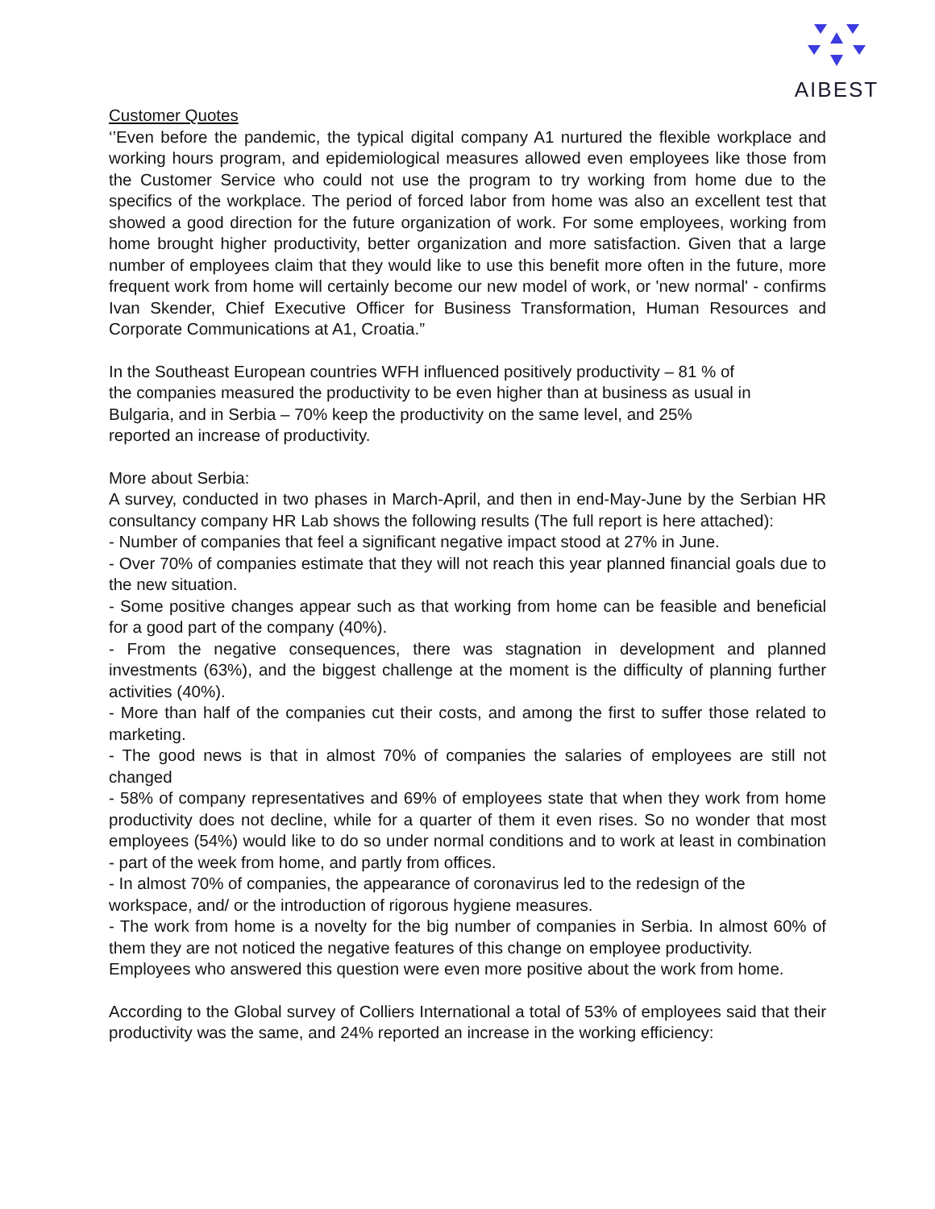AIBEST
Customer Quotes
‘’Even before the pandemic, the typical digital company A1 nurtured the flexible workplace and working hours program, and epidemiological measures allowed even employees like those from the Customer Service who could not use the program to try working from home due to the specifics of the workplace. The period of forced labor from home was also an excellent test that showed a good direction for the future organization of work. For some employees, working from home brought higher productivity, better organization and more satisfaction. Given that a large number of employees claim that they would like to use this benefit more often in the future, more frequent work from home will certainly become our new model of work, or 'new normal' - confirms Ivan Skender, Chief Executive Officer for Business Transformation, Human Resources and Corporate Communications at A1, Croatia.”
In the Southeast European countries WFH influenced positively productivity – 81 % of
the companies measured the productivity to be even higher than at business as usual in
Bulgaria, and in Serbia – 70% keep the productivity on the same level, and 25%
reported an increase of productivity.
More about Serbia:
A survey, conducted in two phases in March-April, and then in end-May-June by the Serbian HR consultancy company HR Lab shows the following results (The full report is here attached):
- Number of companies that feel a significant negative impact stood at 27% in June.
- Over 70% of companies estimate that they will not reach this year planned financial goals due to the new situation.
- Some positive changes appear such as that working from home can be feasible and beneficial for a good part of the company (40%).
- From the negative consequences, there was stagnation in development and planned investments (63%), and the biggest challenge at the moment is the difficulty of planning further activities (40%).
- More than half of the companies cut their costs, and among the first to suffer those related to marketing.
- The good news is that in almost 70% of companies the salaries of employees are still not changed
- 58% of company representatives and 69% of employees state that when they work from home productivity does not decline, while for a quarter of them it even rises. So no wonder that most employees (54%) would like to do so under normal conditions and to work at least in combination - part of the week from home, and partly from offices.
- In almost 70% of companies, the appearance of coronavirus led to the redesign of the workspace, and/ or the introduction of rigorous hygiene measures.
- The work from home is a novelty for the big number of companies in Serbia. In almost 60% of them they are not noticed the negative features of this change on employee productivity.
Employees who answered this question were even more positive about the work from home.
According to the Global survey of Colliers International a total of 53% of employees said that their productivity was the same, and 24% reported an increase in the working efficiency: